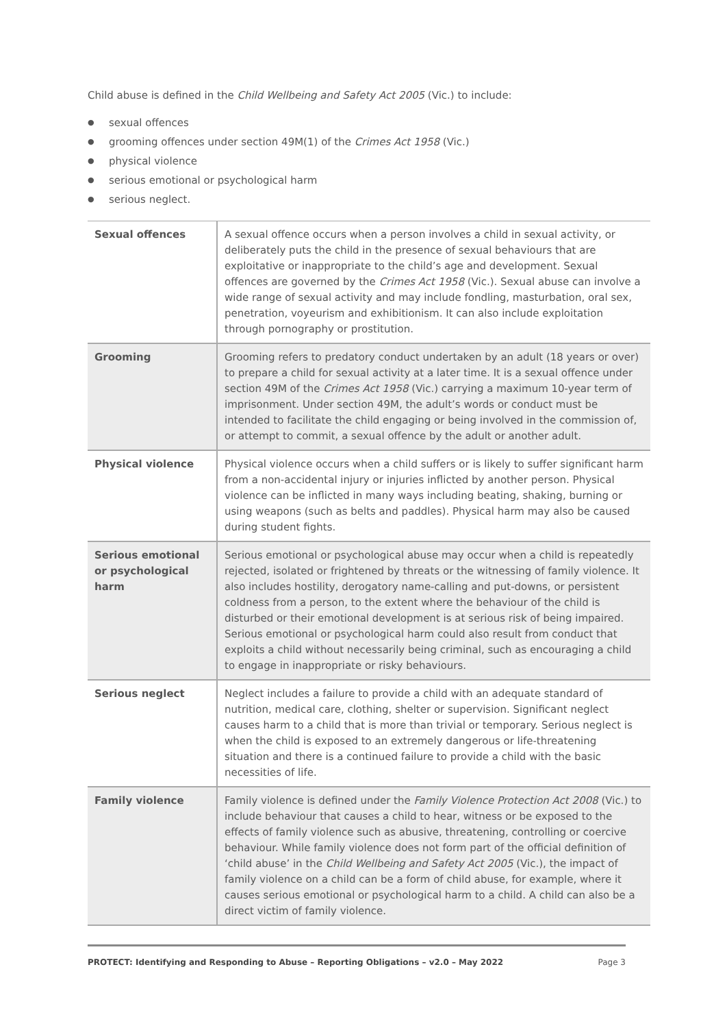Child abuse is defined in the Child Wellbeing and Safety Act 2005 (Vic.) to include:
● sexual offences
● grooming offences under section 49M(1) of the Crimes Act 1958 (Vic.)
● physical violence
● serious emotional or psychological harm
● serious neglect.
| Sexual offences | A sexual offence occurs when a person involves a child in sexual activity, or deliberately puts the child in the presence of sexual behaviours that are exploitative or inappropriate to the child’s age and development. Sexual offences are governed by the Crimes Act 1958 (Vic.). Sexual abuse can involve a wide range of sexual activity and may include fondling, masturbation, oral sex, penetration, voyeurism and exhibitionism. It can also include exploitation through pornography or prostitution. |
| Grooming | Grooming refers to predatory conduct undertaken by an adult (18 years or over) to prepare a child for sexual activity at a later time. It is a sexual offence under section 49M of the Crimes Act 1958 (Vic.) carrying a maximum 10-year term of imprisonment. Under section 49M, the adult’s words or conduct must be intended to facilitate the child engaging or being involved in the commission of, or attempt to commit, a sexual offence by the adult or another adult. |
| Physical violence | Physical violence occurs when a child suffers or is likely to suffer significant harm from a non-accidental injury or injuries inflicted by another person. Physical violence can be inflicted in many ways including beating, shaking, burning or using weapons (such as belts and paddles). Physical harm may also be caused during student fights. |
| Serious emotional or psychological harm | Serious emotional or psychological abuse may occur when a child is repeatedly rejected, isolated or frightened by threats or the witnessing of family violence. It also includes hostility, derogatory name-calling and put-downs, or persistent coldness from a person, to the extent where the behaviour of the child is disturbed or their emotional development is at serious risk of being impaired. Serious emotional or psychological harm could also result from conduct that exploits a child without necessarily being criminal, such as encouraging a child to engage in inappropriate or risky behaviours. |
| Serious neglect | Neglect includes a failure to provide a child with an adequate standard of nutrition, medical care, clothing, shelter or supervision. Significant neglect causes harm to a child that is more than trivial or temporary. Serious neglect is when the child is exposed to an extremely dangerous or life-threatening situation and there is a continued failure to provide a child with the basic necessities of life. |
| Family violence | Family violence is defined under the Family Violence Protection Act 2008 (Vic.) to include behaviour that causes a child to hear, witness or be exposed to the effects of family violence such as abusive, threatening, controlling or coercive behaviour. While family violence does not form part of the official definition of ‘child abuse’ in the Child Wellbeing and Safety Act 2005 (Vic.), the impact of family violence on a child can be a form of child abuse, for example, where it causes serious emotional or psychological harm to a child. A child can also be a direct victim of family violence. |
PROTECT: Identifying and Responding to Abuse – Reporting Obligations – v2.0 – May 2022 Page 3